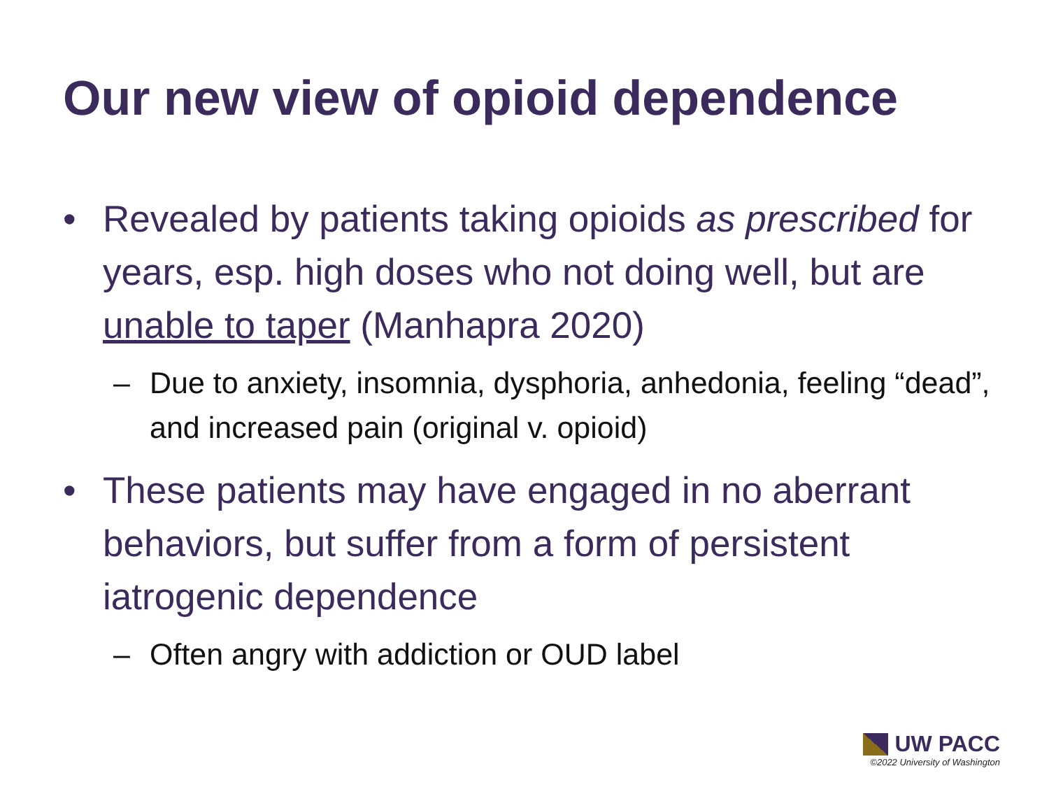Our new view of opioid dependence
• Revealed by patients taking opioids as prescribed for years, esp. high doses who not doing well, but are unable to taper (Manhapra 2020)
– Due to anxiety, insomnia, dysphoria, anhedonia, feeling “dead”, and increased pain (original v. opioid)
• These patients may have engaged in no aberrant behaviors, but suffer from a form of persistent iatrogenic dependence
– Often angry with addiction or OUD label
UW PACC
©2022 University of Washington